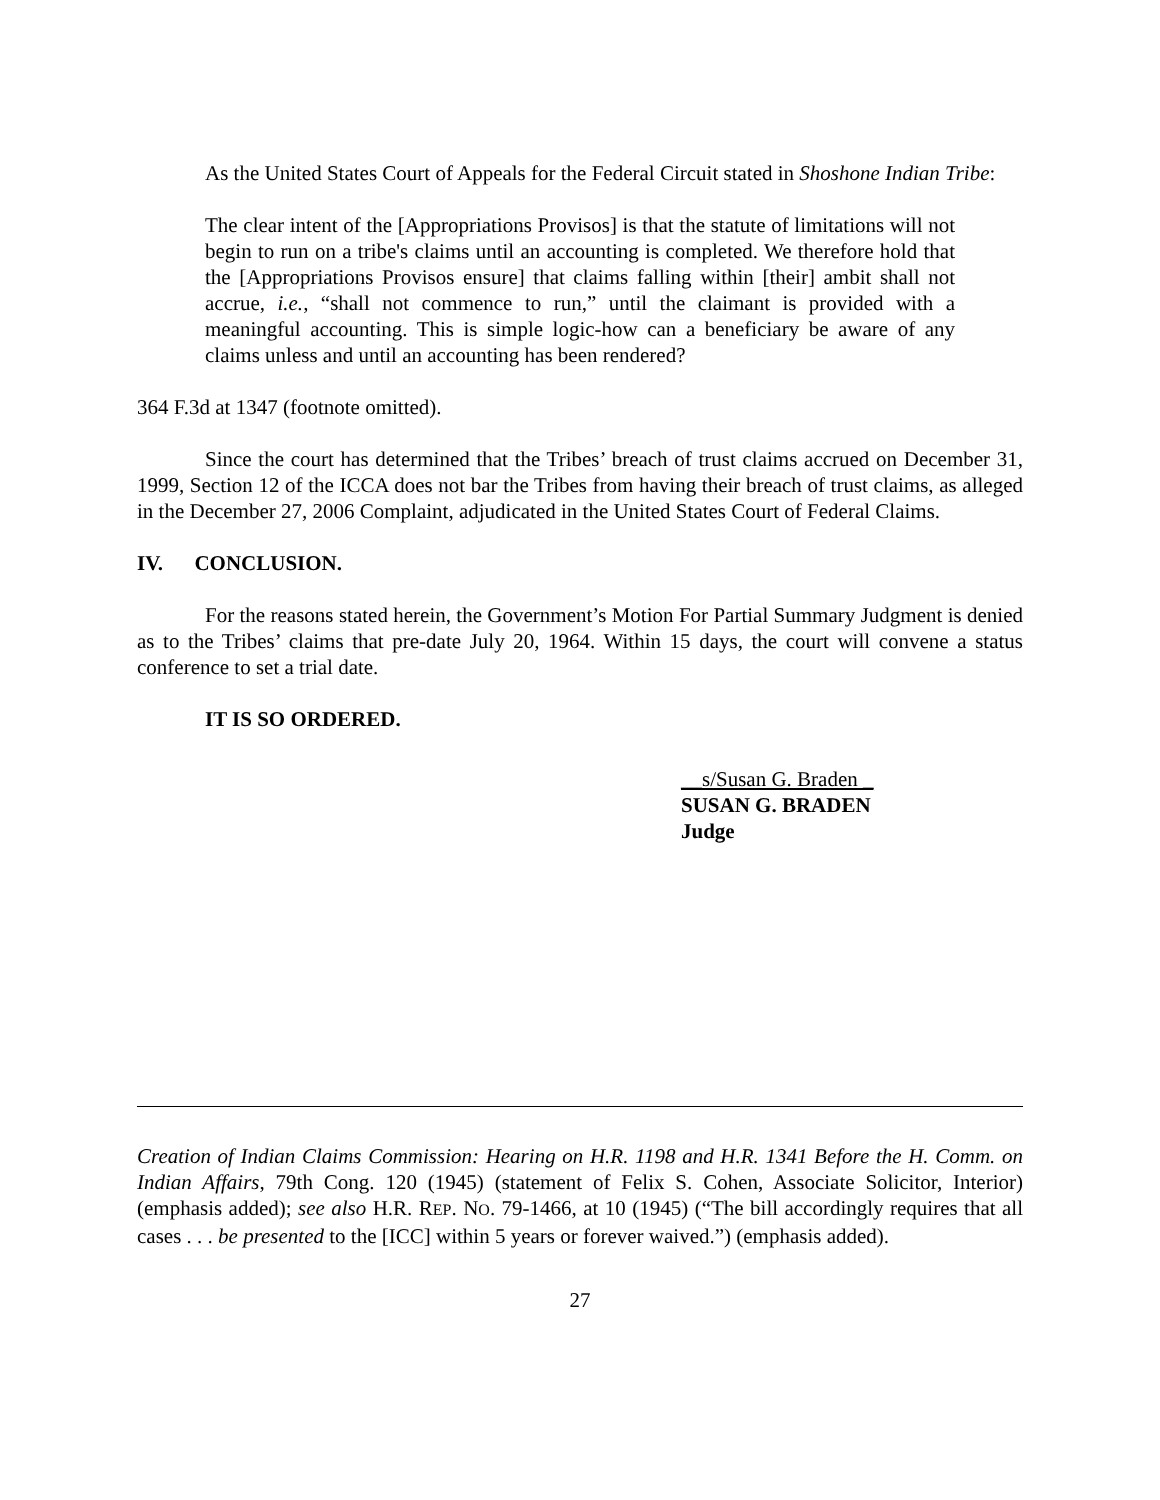As the United States Court of Appeals for the Federal Circuit stated in Shoshone Indian Tribe:
The clear intent of the [Appropriations Provisos] is that the statute of limitations will not begin to run on a tribe's claims until an accounting is completed. We therefore hold that the [Appropriations Provisos ensure] that claims falling within [their] ambit shall not accrue, i.e., “shall not commence to run,” until the claimant is provided with a meaningful accounting. This is simple logic-how can a beneficiary be aware of any claims unless and until an accounting has been rendered?
364 F.3d at 1347 (footnote omitted).
Since the court has determined that the Tribes’ breach of trust claims accrued on December 31, 1999, Section 12 of the ICCA does not bar the Tribes from having their breach of trust claims, as alleged in the December 27, 2006 Complaint, adjudicated in the United States Court of Federal Claims.
IV. CONCLUSION.
For the reasons stated herein, the Government’s Motion For Partial Summary Judgment is denied as to the Tribes’ claims that pre-date July 20, 1964. Within 15 days, the court will convene a status conference to set a trial date.
IT IS SO ORDERED.
__s/Susan G. Braden _
SUSAN G. BRADEN
Judge
Creation of Indian Claims Commission: Hearing on H.R. 1198 and H.R. 1341 Before the H. Comm. on Indian Affairs, 79th Cong. 120 (1945) (statement of Felix S. Cohen, Associate Solicitor, Interior) (emphasis added); see also H.R. REP. NO. 79-1466, at 10 (1945) (“The bill accordingly requires that all cases . . . be presented to the [ICC] within 5 years or forever waived.”) (emphasis added).
27